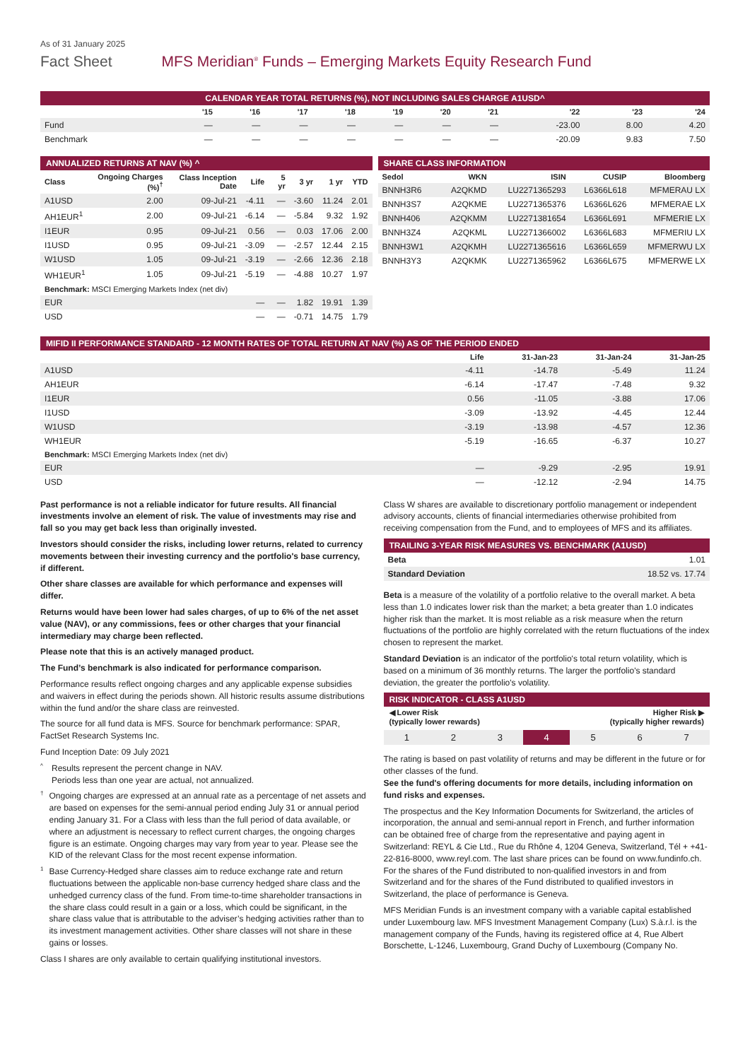As of 31 January 2025
Fact Sheet MFS Meridian<sup>®</sup> Funds – Emerging Markets Equity Research Fund
CALENDAR YEAR TOTAL RETURNS (%), NOT INCLUDING SALES CHARGE A1USD^
| | '15 | '16 | '17 | '18 | '19 | '20 | '21 | '22 | '23 | '24 |
| --- | --- | --- | --- | --- | --- | --- | --- | --- | --- | --- |
| Fund | — | — | — | — | — | — | — | -23.00 | 8.00 | 4.20 |
| Benchmark | — | — | — | — | — | — | — | -20.09 | 9.83 | 7.50 |
ANNUALIZED RETURNS AT NAV (%) ^
| Class | Ongoing Charges (%)<sup>†</sup> | Class Inception Date | Life | 5 yr | 3 yr | 1 yr | YTD |
| --- | --- | --- | --- | --- | --- | --- | --- |
| A1USD | 2.00 | 09-Jul-21 | -4.11 | — | -3.60 | 11.24 | 2.01 |
| AH1EUR<sup>1</sup> | 2.00 | 09-Jul-21 | -6.14 | — | -5.84 | 9.32 | 1.92 |
| I1EUR | 0.95 | 09-Jul-21 | 0.56 | — | 0.03 | 17.06 | 2.00 |
| I1USD | 0.95 | 09-Jul-21 | -3.09 | — | -2.57 | 12.44 | 2.15 |
| W1USD | 1.05 | 09-Jul-21 | -3.19 | — | -2.66 | 12.36 | 2.18 |
| WH1EUR<sup>1</sup> | 1.05 | 09-Jul-21 | -5.19 | — | -4.88 | 10.27 | 1.97 |
| Benchmark: MSCI Emerging Markets Index (net div) | | | | | | | |
| EUR | | | — | — | 1.82 | 19.91 | 1.39 |
| USD | | | — | — | -0.71 | 14.75 | 1.79 |
SHARE CLASS INFORMATION
| Sedol | WKN | ISIN | CUSIP | Bloomberg |
| --- | --- | --- | --- | --- |
| BNNH3R6 | A2QKMD | LU2271365293 | L6366L618 | MFMERAU LX |
| BNNH3S7 | A2QKME | LU2271365376 | L6366L626 | MFMERAE LX |
| BNNH406 | A2QKMM | LU2271381654 | L6366L691 | MFMERIE LX |
| BNNH3Z4 | A2QKML | LU2271366002 | L6366L683 | MFMERIU LX |
| BNNH3W1 | A2QKMH | LU2271365616 | L6366L659 | MFMERWU LX |
| BNNH3Y3 | A2QKMK | LU2271365962 | L6366L675 | MFMERWE LX |
MIFID II PERFORMANCE STANDARD - 12 MONTH RATES OF TOTAL RETURN AT NAV (%) AS OF THE PERIOD ENDED
| | Life | 31-Jan-23 | 31-Jan-24 | 31-Jan-25 |
| --- | --- | --- | --- | --- |
| A1USD | -4.11 | -14.78 | -5.49 | 11.24 |
| AH1EUR | -6.14 | -17.47 | -7.48 | 9.32 |
| I1EUR | 0.56 | -11.05 | -3.88 | 17.06 |
| I1USD | -3.09 | -13.92 | -4.45 | 12.44 |
| W1USD | -3.19 | -13.98 | -4.57 | 12.36 |
| WH1EUR | -5.19 | -16.65 | -6.37 | 10.27 |
| Benchmark: MSCI Emerging Markets Index (net div) | | | | |
| EUR | — | -9.29 | -2.95 | 19.91 |
| USD | — | -12.12 | -2.94 | 14.75 |
Past performance is not a reliable indicator for future results. All financial investments involve an element of risk. The value of investments may rise and fall so you may get back less than originally invested.
Investors should consider the risks, including lower returns, related to currency movements between their investing currency and the portfolio's base currency, if different.
Other share classes are available for which performance and expenses will differ.
Returns would have been lower had sales charges, of up to 6% of the net asset value (NAV), or any commissions, fees or other charges that your financial intermediary may charge been reflected.
Please note that this is an actively managed product.
The Fund’s benchmark is also indicated for performance comparison.
Performance results reflect ongoing charges and any applicable expense subsidies and waivers in effect during the periods shown. All historic results assume distributions within the fund and/or the share class are reinvested.
The source for all fund data is MFS. Source for benchmark performance: SPAR, FactSet Research Systems Inc.
Fund Inception Date: 09 July 2021
^
Results represent the percent change in NAV.
Periods less than one year are actual, not annualized.
†
Ongoing charges are expressed at an annual rate as a percentage of net assets and are based on expenses for the semi-annual period ending July 31 or annual period ending January 31. For a Class with less than the full period of data available, or where an adjustment is necessary to reflect current charges, the ongoing charges figure is an estimate. Ongoing charges may vary from year to year. Please see the KID of the relevant Class for the most recent expense information.
1
Base Currency-Hedged share classes aim to reduce exchange rate and return fluctuations between the applicable non-base currency hedged share class and the unhedged currency class of the fund. From time-to-time shareholder transactions in the share class could result in a gain or a loss, which could be significant, in the share class value that is attributable to the adviser’s hedging activities rather than to its investment management activities. Other share classes will not share in these gains or losses.
Class I shares are only available to certain qualifying institutional investors.
Class W shares are available to discretionary portfolio management or independent advisory accounts, clients of financial intermediaries otherwise prohibited from receiving compensation from the Fund, and to employees of MFS and its affiliates.
TRAILING 3-YEAR RISK MEASURES VS. BENCHMARK (A1USD)
| Beta | 1.01 |
| Standard Deviation | 18.52 vs. 17.74 |
Beta is a measure of the volatility of a portfolio relative to the overall market. A beta less than 1.0 indicates lower risk than the market; a beta greater than 1.0 indicates higher risk than the market. It is most reliable as a risk measure when the return fluctuations of the portfolio are highly correlated with the return fluctuations of the index chosen to represent the market.
Standard Deviation is an indicator of the portfolio's total return volatility, which is based on a minimum of 36 monthly returns. The larger the portfolio's standard deviation, the greater the portfolio's volatility.
RISK INDICATOR - CLASS A1USD
◀ Lower Risk
(typically lower rewards) Higher Risk ▶
(typically higher rewards)
1 2 3 4 5 6 7
The rating is based on past volatility of returns and may be different in the future or for other classes of the fund.
See the fund's offering documents for more details, including information on fund risks and expenses.
The prospectus and the Key Information Documents for Switzerland, the articles of incorporation, the annual and semi-annual report in French, and further information can be obtained free of charge from the representative and paying agent in Switzerland: REYL & Cie Ltd., Rue du Rhône 4, 1204 Geneva, Switzerland, Tél + +41-22-816-8000, www.reyl.com. The last share prices can be found on www.fundinfo.ch. For the shares of the Fund distributed to non-qualified investors in and from Switzerland and for the shares of the Fund distributed to qualified investors in Switzerland, the place of performance is Geneva.
MFS Meridian Funds is an investment company with a variable capital established under Luxembourg law. MFS Investment Management Company (Lux) S.à.r.l. is the management company of the Funds, having its registered office at 4, Rue Albert Borschette, L-1246, Luxembourg, Grand Duchy of Luxembourg (Company No.